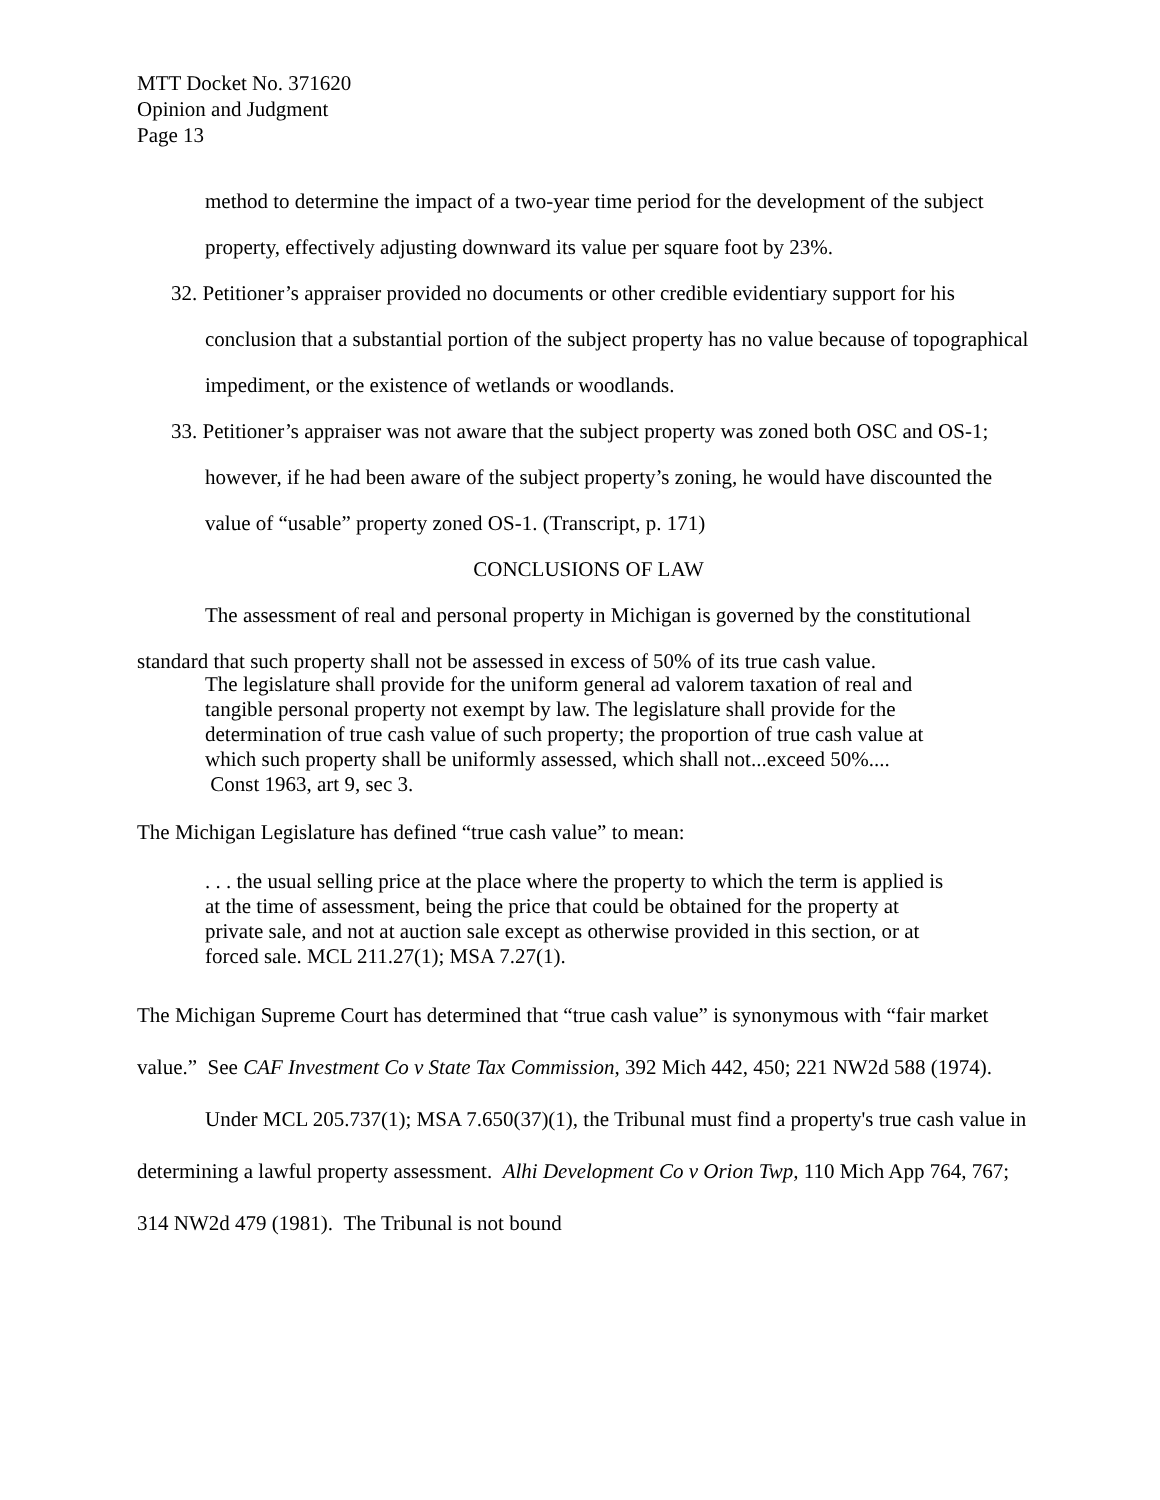MTT Docket No. 371620
Opinion and Judgment
Page 13
method to determine the impact of a two-year time period for the development of the subject property, effectively adjusting downward its value per square foot by 23%.
32. Petitioner’s appraiser provided no documents or other credible evidentiary support for his conclusion that a substantial portion of the subject property has no value because of topographical impediment, or the existence of wetlands or woodlands.
33. Petitioner’s appraiser was not aware that the subject property was zoned both OSC and OS-1; however, if he had been aware of the subject property’s zoning, he would have discounted the value of “usable” property zoned OS-1. (Transcript, p. 171)
CONCLUSIONS OF LAW
The assessment of real and personal property in Michigan is governed by the constitutional standard that such property shall not be assessed in excess of 50% of its true cash value.
The legislature shall provide for the uniform general ad valorem taxation of real and tangible personal property not exempt by law. The legislature shall provide for the determination of true cash value of such property; the proportion of true cash value at which such property shall be uniformly assessed, which shall not...exceed 50%.... Const 1963, art 9, sec 3.
The Michigan Legislature has defined “true cash value” to mean:
. . . the usual selling price at the place where the property to which the term is applied is at the time of assessment, being the price that could be obtained for the property at private sale, and not at auction sale except as otherwise provided in this section, or at forced sale. MCL 211.27(1); MSA 7.27(1).
The Michigan Supreme Court has determined that “true cash value” is synonymous with “fair market value.” See CAF Investment Co v State Tax Commission, 392 Mich 442, 450; 221 NW2d 588 (1974).
Under MCL 205.737(1); MSA 7.650(37)(1), the Tribunal must find a property's true cash value in determining a lawful property assessment. Alhi Development Co v Orion Twp, 110 Mich App 764, 767; 314 NW2d 479 (1981). The Tribunal is not bound